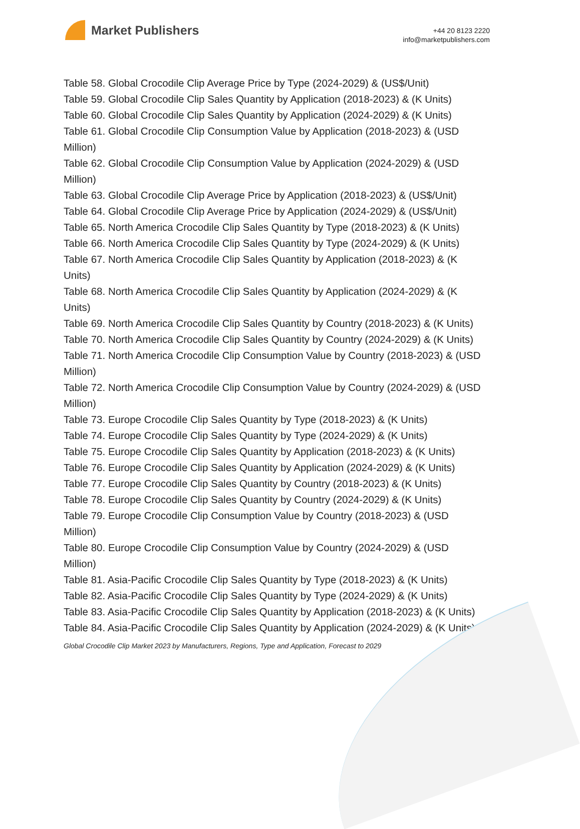Market Publishers
+44 20 8123 2220
info@marketpublishers.com
Table 58. Global Crocodile Clip Average Price by Type (2024-2029) & (US$/Unit)
Table 59. Global Crocodile Clip Sales Quantity by Application (2018-2023) & (K Units)
Table 60. Global Crocodile Clip Sales Quantity by Application (2024-2029) & (K Units)
Table 61. Global Crocodile Clip Consumption Value by Application (2018-2023) & (USD Million)
Table 62. Global Crocodile Clip Consumption Value by Application (2024-2029) & (USD Million)
Table 63. Global Crocodile Clip Average Price by Application (2018-2023) & (US$/Unit)
Table 64. Global Crocodile Clip Average Price by Application (2024-2029) & (US$/Unit)
Table 65. North America Crocodile Clip Sales Quantity by Type (2018-2023) & (K Units)
Table 66. North America Crocodile Clip Sales Quantity by Type (2024-2029) & (K Units)
Table 67. North America Crocodile Clip Sales Quantity by Application (2018-2023) & (K Units)
Table 68. North America Crocodile Clip Sales Quantity by Application (2024-2029) & (K Units)
Table 69. North America Crocodile Clip Sales Quantity by Country (2018-2023) & (K Units)
Table 70. North America Crocodile Clip Sales Quantity by Country (2024-2029) & (K Units)
Table 71. North America Crocodile Clip Consumption Value by Country (2018-2023) & (USD Million)
Table 72. North America Crocodile Clip Consumption Value by Country (2024-2029) & (USD Million)
Table 73. Europe Crocodile Clip Sales Quantity by Type (2018-2023) & (K Units)
Table 74. Europe Crocodile Clip Sales Quantity by Type (2024-2029) & (K Units)
Table 75. Europe Crocodile Clip Sales Quantity by Application (2018-2023) & (K Units)
Table 76. Europe Crocodile Clip Sales Quantity by Application (2024-2029) & (K Units)
Table 77. Europe Crocodile Clip Sales Quantity by Country (2018-2023) & (K Units)
Table 78. Europe Crocodile Clip Sales Quantity by Country (2024-2029) & (K Units)
Table 79. Europe Crocodile Clip Consumption Value by Country (2018-2023) & (USD Million)
Table 80. Europe Crocodile Clip Consumption Value by Country (2024-2029) & (USD Million)
Table 81. Asia-Pacific Crocodile Clip Sales Quantity by Type (2018-2023) & (K Units)
Table 82. Asia-Pacific Crocodile Clip Sales Quantity by Type (2024-2029) & (K Units)
Table 83. Asia-Pacific Crocodile Clip Sales Quantity by Application (2018-2023) & (K Units)
Table 84. Asia-Pacific Crocodile Clip Sales Quantity by Application (2024-2029) & (K Units)
Global Crocodile Clip Market 2023 by Manufacturers, Regions, Type and Application, Forecast to 2029